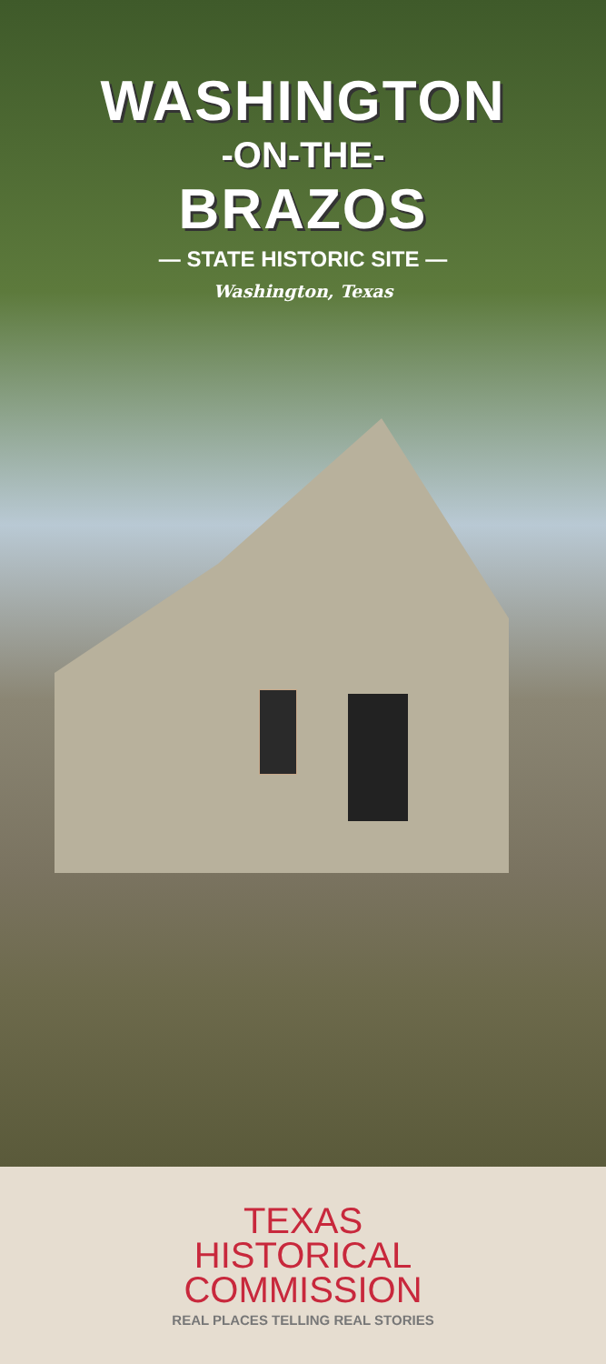WASHINGTON
-ON-THE-
BRAZOS
— STATE HISTORIC SITE —
Washington, Texas
TEXAS
HISTORICAL
COMMISSION
REAL PLACES TELLING REAL STORIES